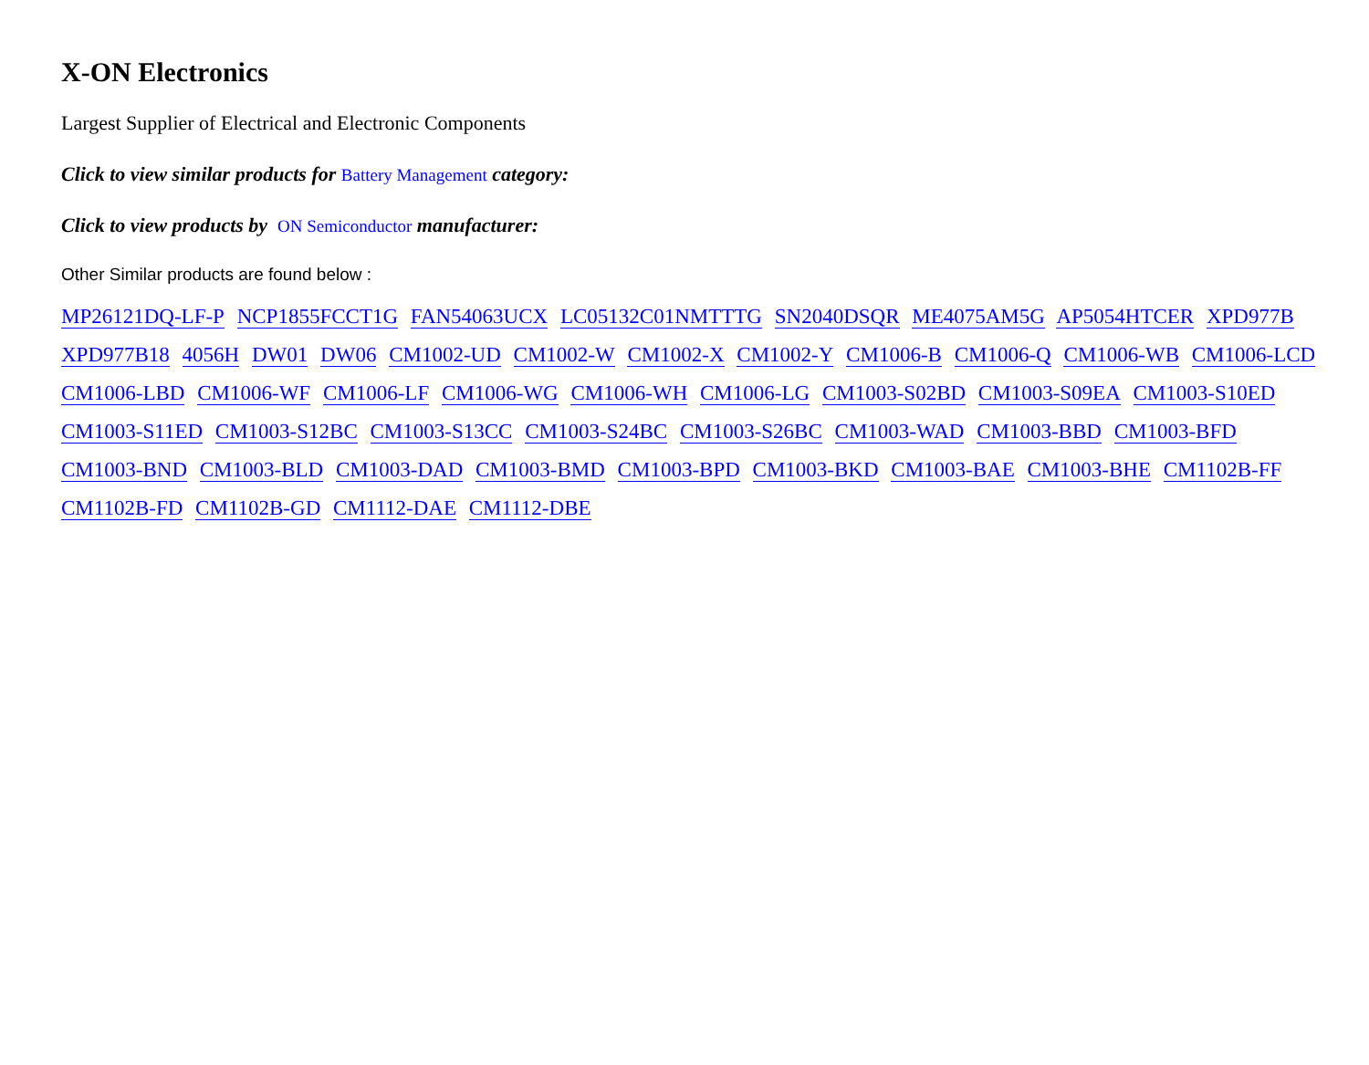X-ON Electronics
Largest Supplier of Electrical and Electronic Components
Click to view similar products for Battery Management category:
Click to view products by ON Semiconductor manufacturer:
Other Similar products are found below :
MP26121DQ-LF-P NCP1855FCCT1G FAN54063UCX LC05132C01NMTTTG SN2040DSQR ME4075AM5G AP5054HTCER XPD977B XPD977B18 4056H DW01 DW06 CM1002-UD CM1002-W CM1002-X CM1002-Y CM1006-B CM1006-Q CM1006-WB CM1006-LCD CM1006-LBD CM1006-WF CM1006-LF CM1006-WG CM1006-WH CM1006-LG CM1003-S02BD CM1003-S09EA CM1003-S10ED CM1003-S11ED CM1003-S12BC CM1003-S13CC CM1003-S24BC CM1003-S26BC CM1003-WAD CM1003-BBD CM1003-BFD CM1003-BND CM1003-BLD CM1003-DAD CM1003-BMD CM1003-BPD CM1003-BKD CM1003-BAE CM1003-BHE CM1102B-FF CM1102B-FD CM1102B-GD CM1112-DAE CM1112-DBE